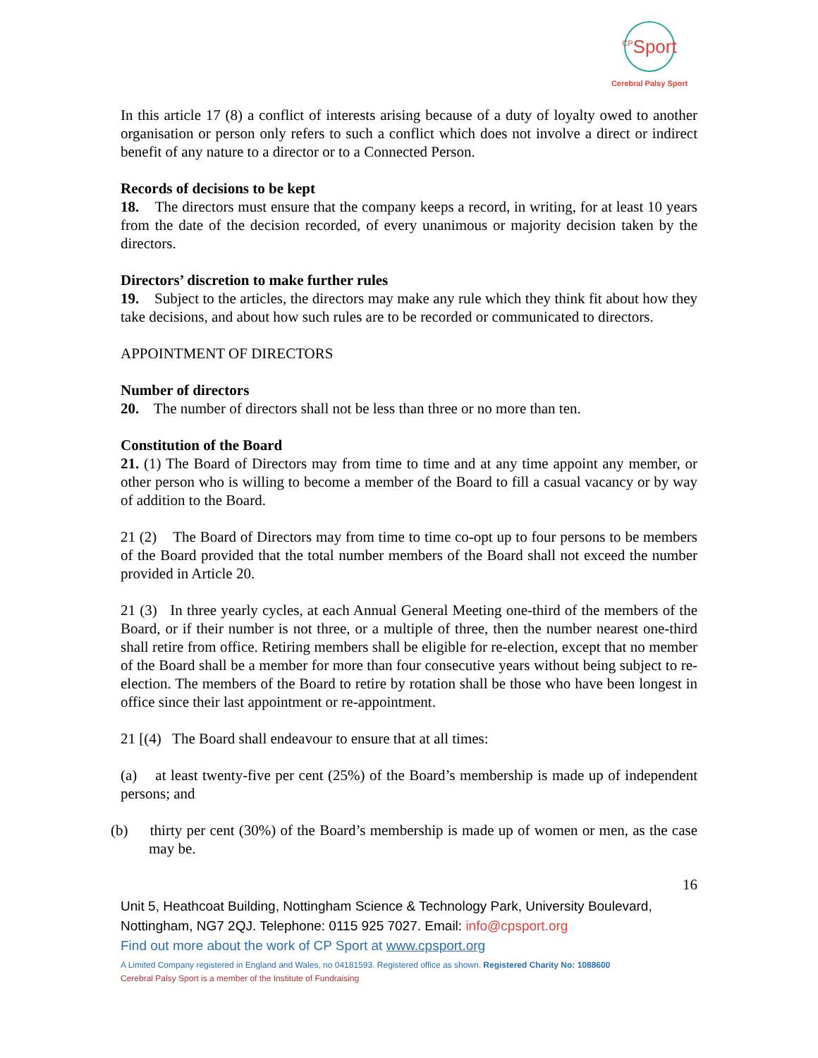<sup>CP</sup>Sport
Cerebral Palsy Sport
In this article 17 (8) a conflict of interests arising because of a duty of loyalty owed to another organisation or person only refers to such a conflict which does not involve a direct or indirect benefit of any nature to a director or to a Connected Person.
Records of decisions to be kept
18. The directors must ensure that the company keeps a record, in writing, for at least 10 years from the date of the decision recorded, of every unanimous or majority decision taken by the directors.
Directors’ discretion to make further rules
19. Subject to the articles, the directors may make any rule which they think fit about how they take decisions, and about how such rules are to be recorded or communicated to directors.
APPOINTMENT OF DIRECTORS
Number of directors
20. The number of directors shall not be less than three or no more than ten.
Constitution of the Board
21. (1) The Board of Directors may from time to time and at any time appoint any member, or other person who is willing to become a member of the Board to fill a casual vacancy or by way of addition to the Board.
21 (2) The Board of Directors may from time to time co-opt up to four persons to be members of the Board provided that the total number members of the Board shall not exceed the number provided in Article 20.
21 (3) In three yearly cycles, at each Annual General Meeting one-third of the members of the Board, or if their number is not three, or a multiple of three, then the number nearest one-third shall retire from office. Retiring members shall be eligible for re-election, except that no member of the Board shall be a member for more than four consecutive years without being subject to re-election. The members of the Board to retire by rotation shall be those who have been longest in office since their last appointment or re-appointment.
21 [(4) The Board shall endeavour to ensure that at all times:
(a) at least twenty-five per cent (25%) of the Board’s membership is made up of independent persons; and
(b) thirty per cent (30%) of the Board’s membership is made up of women or men, as the case may be.
16
Unit 5, Heathcoat Building, Nottingham Science & Technology Park, University Boulevard, Nottingham, NG7 2QJ. Telephone: 0115 925 7027. Email: info@cpsport.org
Find out more about the work of CP Sport at www.cpsport.org
A Limited Company registered in England and Wales, no 04181593. Registered office as shown. Registered Charity No: 1088600
Cerebral Palsy Sport is a member of the Institute of Fundraising